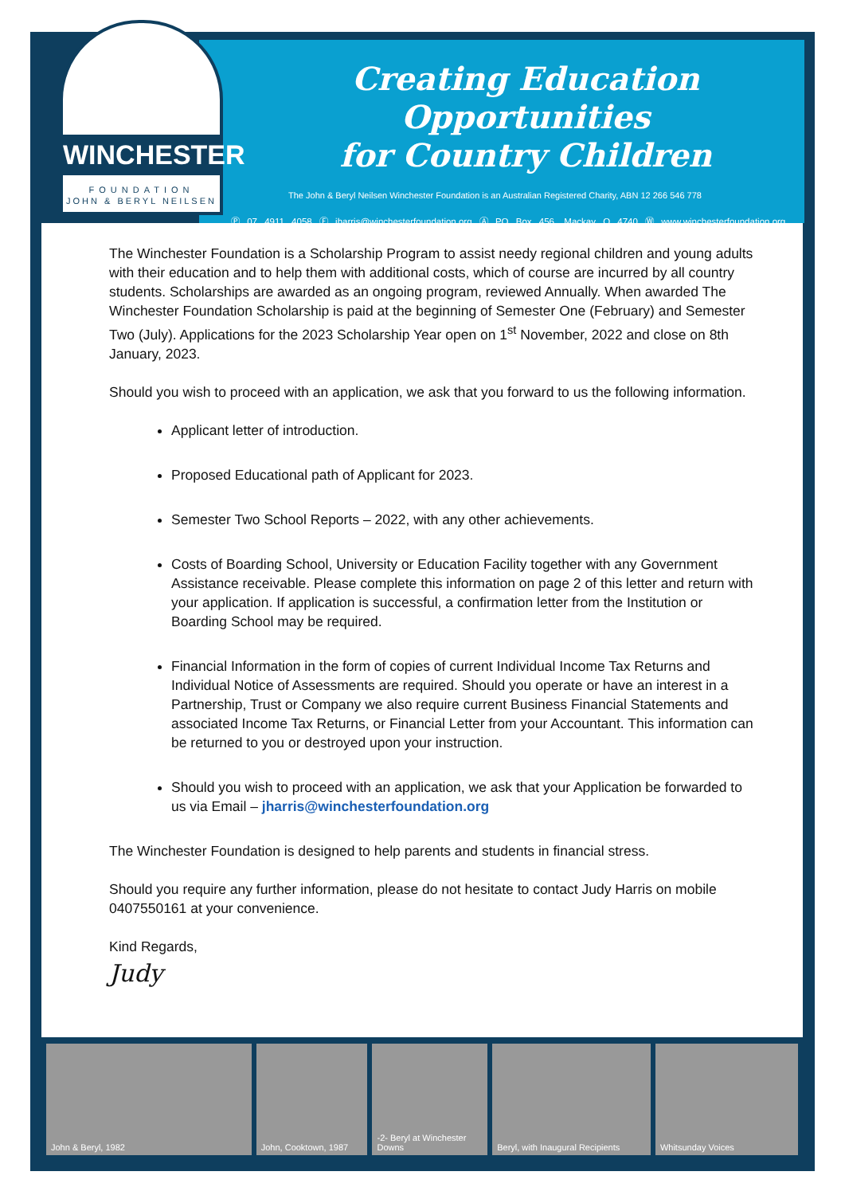WINCHESTER
FOUNDATION
JOHN & BERYL NEILSEN
Creating Education Opportunities
for Country Children
The John & Beryl Neilsen Winchester Foundation is an Australian Registered Charity, ABN 12 266 546 778
Ⓟ 07 4911 4058 Ⓔ jharris@winchesterfoundation.org Ⓐ PO Box 456, Mackay Q 4740 Ⓦ www.winchesterfoundation.org
The Winchester Foundation is a Scholarship Program to assist needy regional children and young adults with their education and to help them with additional costs, which of course are incurred by all country students. Scholarships are awarded as an ongoing program, reviewed Annually. When awarded The Winchester Foundation Scholarship is paid at the beginning of Semester One (February) and Semester Two (July). Applications for the 2023 Scholarship Year open on 1<sup>st</sup> November, 2022 and close on 8th January, 2023.
Should you wish to proceed with an application, we ask that you forward to us the following information.
Applicant letter of introduction.
Proposed Educational path of Applicant for 2023.
Semester Two School Reports – 2022, with any other achievements.
Costs of Boarding School, University or Education Facility together with any Government Assistance receivable. Please complete this information on page 2 of this letter and return with your application. If application is successful, a confirmation letter from the Institution or Boarding School may be required.
Financial Information in the form of copies of current Individual Income Tax Returns and Individual Notice of Assessments are required. Should you operate or have an interest in a Partnership, Trust or Company we also require current Business Financial Statements and associated Income Tax Returns, or Financial Letter from your Accountant. This information can be returned to you or destroyed upon your instruction.
Should you wish to proceed with an application, we ask that your Application be forwarded to us via Email – jharris@winchesterfoundation.org
The Winchester Foundation is designed to help parents and students in financial stress.
Should you require any further information, please do not hesitate to contact Judy Harris on mobile 0407550161 at your convenience.
Kind Regards,
Judy
John & Beryl, 1982 John, Cooktown, 1987
-2- Beryl at Winchester Downs
Beryl, with Inaugural Recipients
Whitsunday Voices